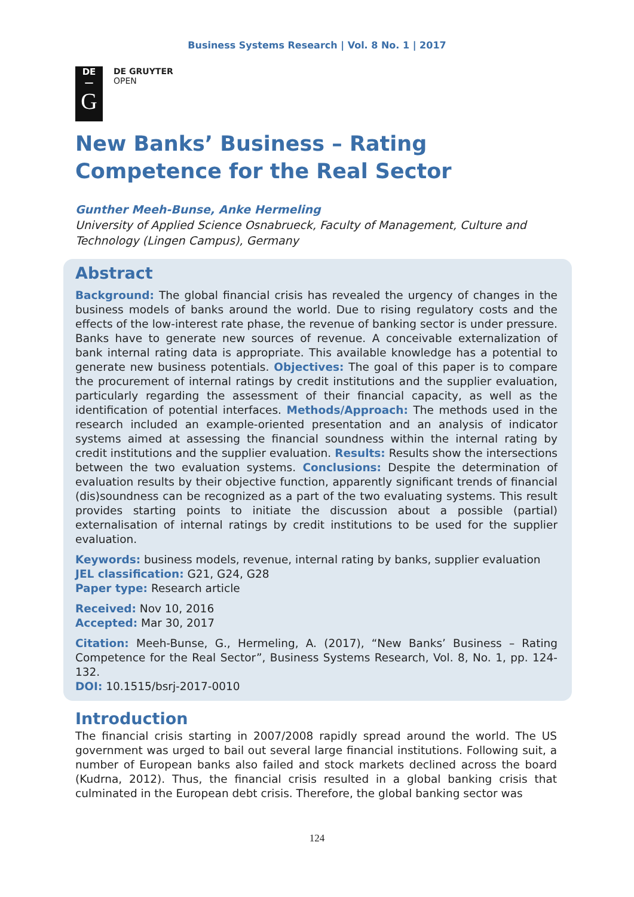Business Systems Research | Vol. 8 No. 1 | 2017
DE
—
G
DE GRUYTER
OPEN
New Banks’ Business – Rating Competence for the Real Sector
Gunther Meeh-Bunse, Anke Hermeling
University of Applied Science Osnabrueck, Faculty of Management, Culture and Technology (Lingen Campus), Germany
Abstract
Background: The global financial crisis has revealed the urgency of changes in the business models of banks around the world. Due to rising regulatory costs and the effects of the low-interest rate phase, the revenue of banking sector is under pressure. Banks have to generate new sources of revenue. A conceivable externalization of bank internal rating data is appropriate. This available knowledge has a potential to generate new business potentials. Objectives: The goal of this paper is to compare the procurement of internal ratings by credit institutions and the supplier evaluation, particularly regarding the assessment of their financial capacity, as well as the identification of potential interfaces. Methods/Approach: The methods used in the research included an example-oriented presentation and an analysis of indicator systems aimed at assessing the financial soundness within the internal rating by credit institutions and the supplier evaluation. Results: Results show the intersections between the two evaluation systems. Conclusions: Despite the determination of evaluation results by their objective function, apparently significant trends of financial (dis)soundness can be recognized as a part of the two evaluating systems. This result provides starting points to initiate the discussion about a possible (partial) externalisation of internal ratings by credit institutions to be used for the supplier evaluation.
Keywords: business models, revenue, internal rating by banks, supplier evaluation
JEL classification: G21, G24, G28
Paper type: Research article
Received: Nov 10, 2016
Accepted: Mar 30, 2017
Citation: Meeh-Bunse, G., Hermeling, A. (2017), “New Banks’ Business – Rating Competence for the Real Sector”, Business Systems Research, Vol. 8, No. 1, pp. 124-132.
DOI: 10.1515/bsrj-2017-0010
Introduction
The financial crisis starting in 2007/2008 rapidly spread around the world. The US government was urged to bail out several large financial institutions. Following suit, a number of European banks also failed and stock markets declined across the board (Kudrna, 2012). Thus, the financial crisis resulted in a global banking crisis that culminated in the European debt crisis. Therefore, the global banking sector was
124